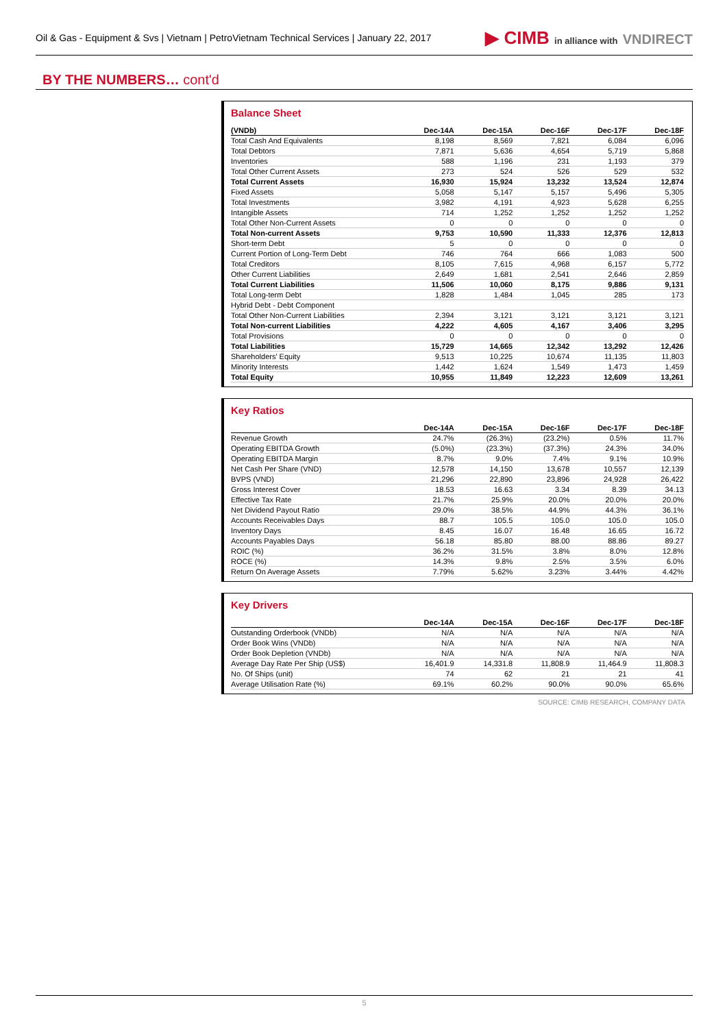Oil & Gas - Equipment & Svs | Vietnam | PetroVietnam Technical Services | January 22, 2017
▶ CIMB in alliance with VNDIRECT
BY THE NUMBERS… cont'd
Balance Sheet
| (VNDb) | Dec-14A | Dec-15A | Dec-16F | Dec-17F | Dec-18F |
| --- | --- | --- | --- | --- | --- |
| Total Cash And Equivalents | 8,198 | 8,569 | 7,821 | 6,084 | 6,096 |
| Total Debtors | 7,871 | 5,636 | 4,654 | 5,719 | 5,868 |
| Inventories | 588 | 1,196 | 231 | 1,193 | 379 |
| Total Other Current Assets | 273 | 524 | 526 | 529 | 532 |
| Total Current Assets | 16,930 | 15,924 | 13,232 | 13,524 | 12,874 |
| Fixed Assets | 5,058 | 5,147 | 5,157 | 5,496 | 5,305 |
| Total Investments | 3,982 | 4,191 | 4,923 | 5,628 | 6,255 |
| Intangible Assets | 714 | 1,252 | 1,252 | 1,252 | 1,252 |
| Total Other Non-Current Assets | 0 | 0 | 0 | 0 | 0 |
| Total Non-current Assets | 9,753 | 10,590 | 11,333 | 12,376 | 12,813 |
| Short-term Debt | 5 | 0 | 0 | 0 | 0 |
| Current Portion of Long-Term Debt | 746 | 764 | 666 | 1,083 | 500 |
| Total Creditors | 8,105 | 7,615 | 4,968 | 6,157 | 5,772 |
| Other Current Liabilities | 2,649 | 1,681 | 2,541 | 2,646 | 2,859 |
| Total Current Liabilities | 11,506 | 10,060 | 8,175 | 9,886 | 9,131 |
| Total Long-term Debt | 1,828 | 1,484 | 1,045 | 285 | 173 |
| Hybrid Debt - Debt Component | | | | | |
| Total Other Non-Current Liabilities | 2,394 | 3,121 | 3,121 | 3,121 | 3,121 |
| Total Non-current Liabilities | 4,222 | 4,605 | 4,167 | 3,406 | 3,295 |
| Total Provisions | 0 | 0 | 0 | 0 | 0 |
| Total Liabilities | 15,729 | 14,665 | 12,342 | 13,292 | 12,426 |
| Shareholders' Equity | 9,513 | 10,225 | 10,674 | 11,135 | 11,803 |
| Minority Interests | 1,442 | 1,624 | 1,549 | 1,473 | 1,459 |
| Total Equity | 10,955 | 11,849 | 12,223 | 12,609 | 13,261 |
Key Ratios
| | Dec-14A | Dec-15A | Dec-16F | Dec-17F | Dec-18F |
| --- | --- | --- | --- | --- | --- |
| Revenue Growth | 24.7% | (26.3%) | (23.2%) | 0.5% | 11.7% |
| Operating EBITDA Growth | (5.0%) | (23.3%) | (37.3%) | 24.3% | 34.0% |
| Operating EBITDA Margin | 8.7% | 9.0% | 7.4% | 9.1% | 10.9% |
| Net Cash Per Share (VND) | 12,578 | 14,150 | 13,678 | 10,557 | 12,139 |
| BVPS (VND) | 21,296 | 22,890 | 23,896 | 24,928 | 26,422 |
| Gross Interest Cover | 18.53 | 16.63 | 3.34 | 8.39 | 34.13 |
| Effective Tax Rate | 21.7% | 25.9% | 20.0% | 20.0% | 20.0% |
| Net Dividend Payout Ratio | 29.0% | 38.5% | 44.9% | 44.3% | 36.1% |
| Accounts Receivables Days | 88.7 | 105.5 | 105.0 | 105.0 | 105.0 |
| Inventory Days | 8.45 | 16.07 | 16.48 | 16.65 | 16.72 |
| Accounts Payables Days | 56.18 | 85.80 | 88.00 | 88.86 | 89.27 |
| ROIC (%) | 36.2% | 31.5% | 3.8% | 8.0% | 12.8% |
| ROCE (%) | 14.3% | 9.8% | 2.5% | 3.5% | 6.0% |
| Return On Average Assets | 7.79% | 5.62% | 3.23% | 3.44% | 4.42% |
Key Drivers
| | Dec-14A | Dec-15A | Dec-16F | Dec-17F | Dec-18F |
| --- | --- | --- | --- | --- | --- |
| Outstanding Orderbook (VNDb) | N/A | N/A | N/A | N/A | N/A |
| Order Book Wins (VNDb) | N/A | N/A | N/A | N/A | N/A |
| Order Book Depletion (VNDb) | N/A | N/A | N/A | N/A | N/A |
| Average Day Rate Per Ship (US$) | 16,401.9 | 14,331.8 | 11,808.9 | 11,464.9 | 11,808.3 |
| No. Of Ships (unit) | 74 | 62 | 21 | 21 | 41 |
| Average Utilisation Rate (%) | 69.1% | 60.2% | 90.0% | 90.0% | 65.6% |
SOURCE: CIMB RESEARCH, COMPANY DATA
5